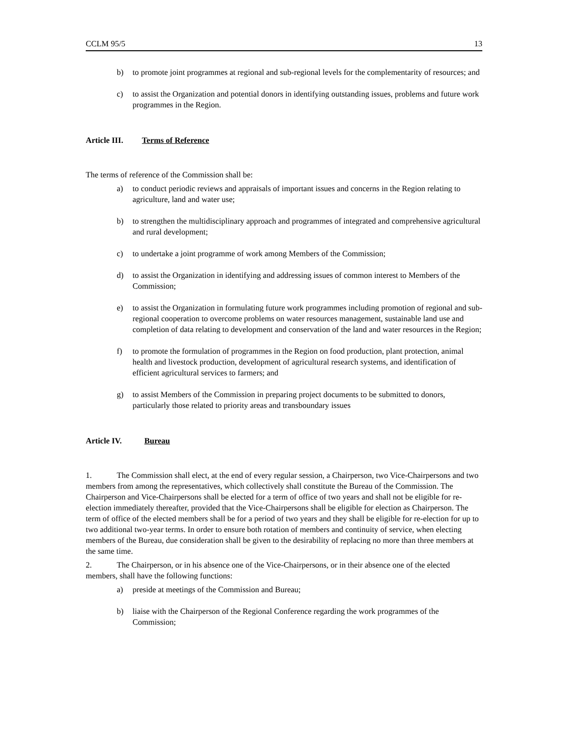CCLM 95/5 13
b) to promote joint programmes at regional and sub-regional levels for the complementarity of resources; and
c) to assist the Organization and potential donors in identifying outstanding issues, problems and future work programmes in the Region.
Article III. Terms of Reference
The terms of reference of the Commission shall be:
a) to conduct periodic reviews and appraisals of important issues and concerns in the Region relating to agriculture, land and water use;
b) to strengthen the multidisciplinary approach and programmes of integrated and comprehensive agricultural and rural development;
c) to undertake a joint programme of work among Members of the Commission;
d) to assist the Organization in identifying and addressing issues of common interest to Members of the Commission;
e) to assist the Organization in formulating future work programmes including promotion of regional and sub-regional cooperation to overcome problems on water resources management, sustainable land use and completion of data relating to development and conservation of the land and water resources in the Region;
f) to promote the formulation of programmes in the Region on food production, plant protection, animal health and livestock production, development of agricultural research systems, and identification of efficient agricultural services to farmers; and
g) to assist Members of the Commission in preparing project documents to be submitted to donors, particularly those related to priority areas and transboundary issues
Article IV. Bureau
1. The Commission shall elect, at the end of every regular session, a Chairperson, two Vice-Chairpersons and two members from among the representatives, which collectively shall constitute the Bureau of the Commission. The Chairperson and Vice-Chairpersons shall be elected for a term of office of two years and shall not be eligible for re-election immediately thereafter, provided that the Vice-Chairpersons shall be eligible for election as Chairperson. The term of office of the elected members shall be for a period of two years and they shall be eligible for re-election for up to two additional two-year terms. In order to ensure both rotation of members and continuity of service, when electing members of the Bureau, due consideration shall be given to the desirability of replacing no more than three members at the same time.
2. The Chairperson, or in his absence one of the Vice-Chairpersons, or in their absence one of the elected members, shall have the following functions:
a) preside at meetings of the Commission and Bureau;
b) liaise with the Chairperson of the Regional Conference regarding the work programmes of the Commission;